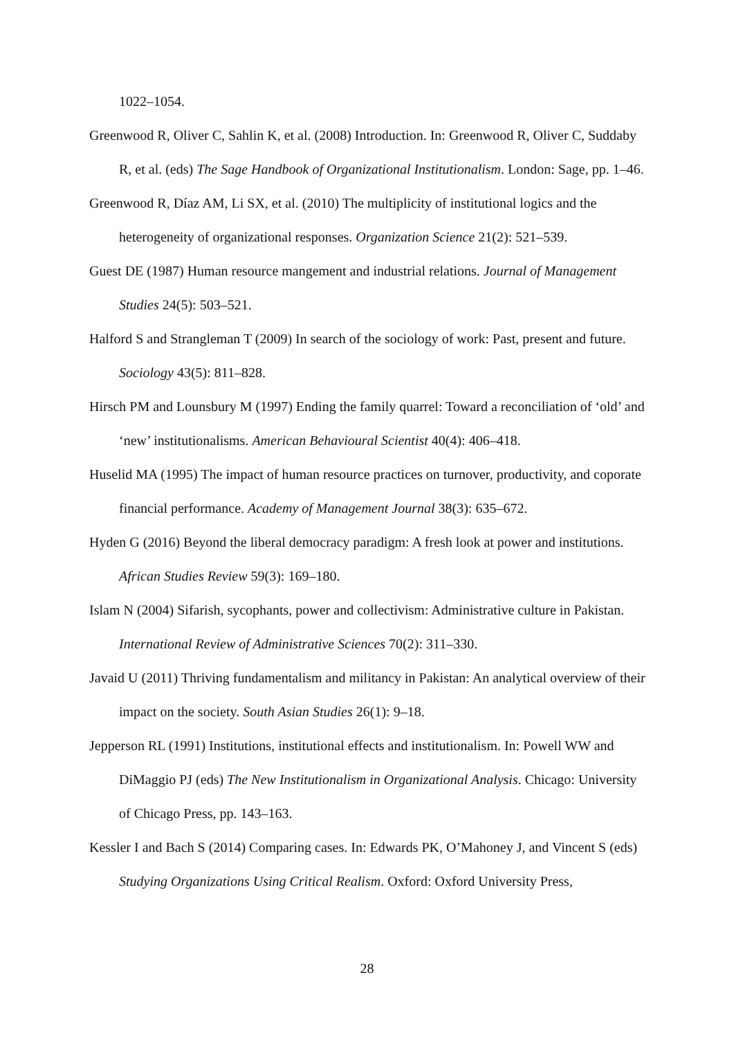1022–1054.
Greenwood R, Oliver C, Sahlin K, et al. (2008) Introduction. In: Greenwood R, Oliver C, Suddaby R, et al. (eds) The Sage Handbook of Organizational Institutionalism. London: Sage, pp. 1–46.
Greenwood R, Díaz AM, Li SX, et al. (2010) The multiplicity of institutional logics and the heterogeneity of organizational responses. Organization Science 21(2): 521–539.
Guest DE (1987) Human resource mangement and industrial relations. Journal of Management Studies 24(5): 503–521.
Halford S and Strangleman T (2009) In search of the sociology of work: Past, present and future. Sociology 43(5): 811–828.
Hirsch PM and Lounsbury M (1997) Ending the family quarrel: Toward a reconciliation of ‘old’ and ‘new’ institutionalisms. American Behavioural Scientist 40(4): 406–418.
Huselid MA (1995) The impact of human resource practices on turnover, productivity, and coporate financial performance. Academy of Management Journal 38(3): 635–672.
Hyden G (2016) Beyond the liberal democracy paradigm: A fresh look at power and institutions. African Studies Review 59(3): 169–180.
Islam N (2004) Sifarish, sycophants, power and collectivism: Administrative culture in Pakistan. International Review of Administrative Sciences 70(2): 311–330.
Javaid U (2011) Thriving fundamentalism and militancy in Pakistan: An analytical overview of their impact on the society. South Asian Studies 26(1): 9–18.
Jepperson RL (1991) Institutions, institutional effects and institutionalism. In: Powell WW and DiMaggio PJ (eds) The New Institutionalism in Organizational Analysis. Chicago: University of Chicago Press, pp. 143–163.
Kessler I and Bach S (2014) Comparing cases. In: Edwards PK, O’Mahoney J, and Vincent S (eds) Studying Organizations Using Critical Realism. Oxford: Oxford University Press,
28